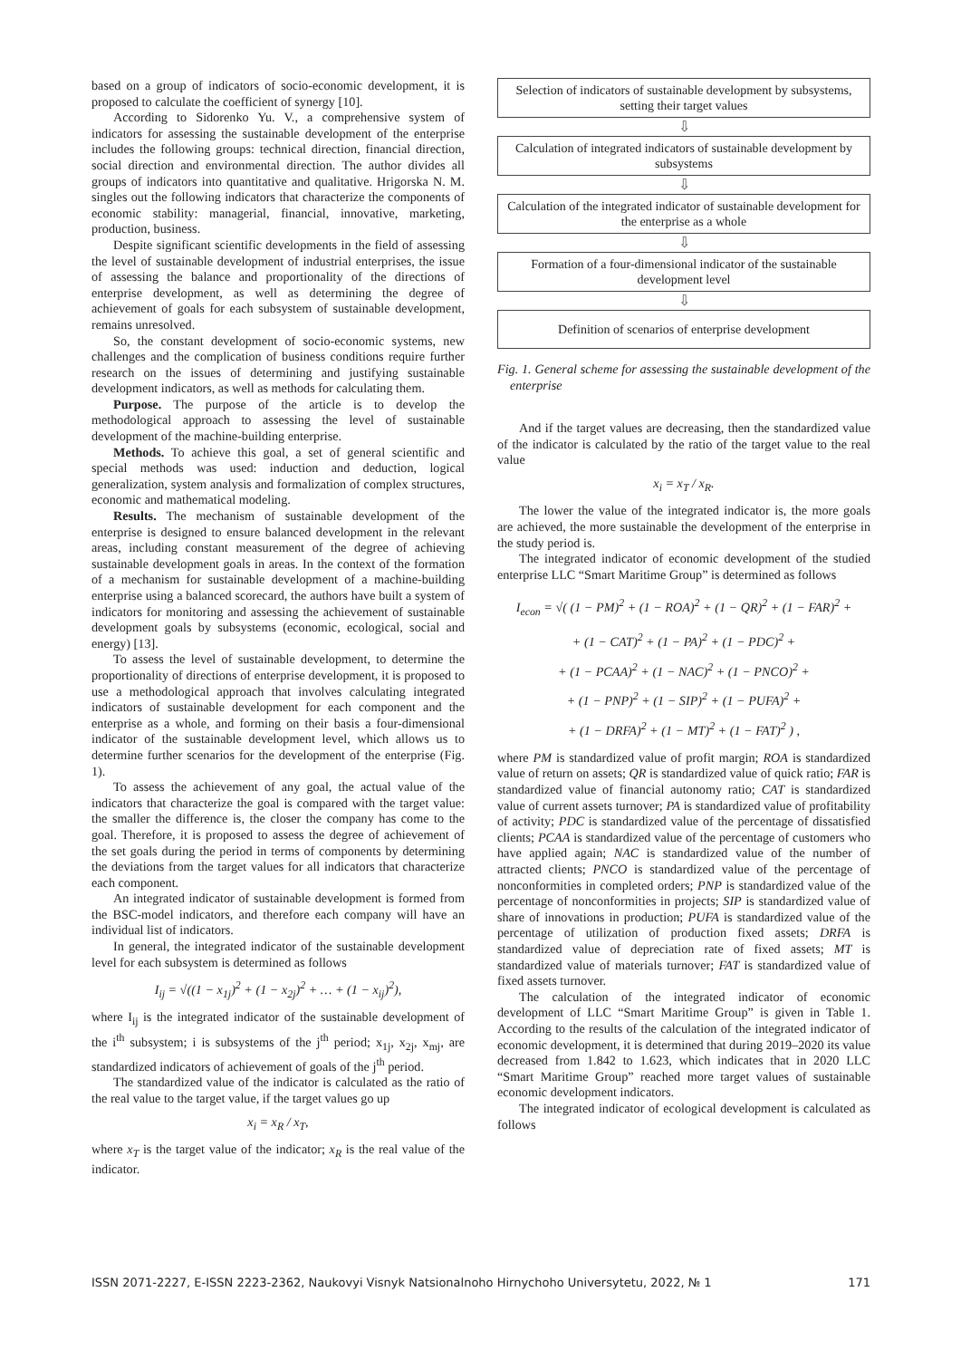based on a group of indicators of socio-economic development, it is proposed to calculate the coefficient of synergy [10].
According to Sidorenko Yu. V., a comprehensive system of indicators for assessing the sustainable development of the enterprise includes the following groups: technical direction, financial direction, social direction and environmental direction. The author divides all groups of indicators into quantitative and qualitative. Hrigorska N. M. singles out the following indicators that characterize the components of economic stability: managerial, financial, innovative, marketing, production, business.
Despite significant scientific developments in the field of assessing the level of sustainable development of industrial enterprises, the issue of assessing the balance and proportionality of the directions of enterprise development, as well as determining the degree of achievement of goals for each subsystem of sustainable development, remains unresolved.
So, the constant development of socio-economic systems, new challenges and the complication of business conditions require further research on the issues of determining and justifying sustainable development indicators, as well as methods for calculating them.
Purpose. The purpose of the article is to develop the methodological approach to assessing the level of sustainable development of the machine-building enterprise.
Methods. To achieve this goal, a set of general scientific and special methods was used: induction and deduction, logical generalization, system analysis and formalization of complex structures, economic and mathematical modeling.
Results. The mechanism of sustainable development of the enterprise is designed to ensure balanced development in the relevant areas, including constant measurement of the degree of achieving sustainable development goals in areas. In the context of the formation of a mechanism for sustainable development of a machine-building enterprise using a balanced scorecard, the authors have built a system of indicators for monitoring and assessing the achievement of sustainable development goals by subsystems (economic, ecological, social and energy) [13].
To assess the level of sustainable development, to determine the proportionality of directions of enterprise development, it is proposed to use a methodological approach that involves calculating integrated indicators of sustainable development for each component and the enterprise as a whole, and forming on their basis a four-dimensional indicator of the sustainable development level, which allows us to determine further scenarios for the development of the enterprise (Fig. 1).
To assess the achievement of any goal, the actual value of the indicators that characterize the goal is compared with the target value: the smaller the difference is, the closer the company has come to the goal. Therefore, it is proposed to assess the degree of achievement of the set goals during the period in terms of components by determining the deviations from the target values for all indicators that characterize each component.
An integrated indicator of sustainable development is formed from the BSC-model indicators, and therefore each company will have an individual list of indicators.
In general, the integrated indicator of the sustainable development level for each subsystem is determined as follows
I<sub>ij</sub> = √((1 − x<sub>1j</sub>)<sup>2</sup> + (1 − x<sub>2j</sub>)<sup>2</sup> + … + (1 − x<sub>ij</sub>)<sup>2</sup>),
where I<sub>ij</sub> is the integrated indicator of the sustainable development of the i<sup>th</sup> subsystem; i is subsystems of the j<sup>th</sup> period; x<sub>1j</sub>, x<sub>2j</sub>, x<sub>mj</sub>, are standardized indicators of achievement of goals of the j<sup>th</sup> period.
The standardized value of the indicator is calculated as the ratio of the real value to the target value, if the target values go up
x<sub>i</sub> = x<sub>R</sub> / x<sub>T</sub>,
where x<sub>T</sub> is the target value of the indicator; x<sub>R</sub> is the real value of the indicator.
Selection of indicators of sustainable development by subsystems, setting their target values
⇩
Calculation of integrated indicators of sustainable development by subsystems
⇩
Calculation of the integrated indicator of sustainable development for the enterprise as a whole
⇩
Formation of a four-dimensional indicator of the sustainable development level
⇩
Definition of scenarios of enterprise development
Fig. 1. General scheme for assessing the sustainable development of the enterprise
And if the target values are decreasing, then the standardized value of the indicator is calculated by the ratio of the target value to the real value
x<sub>i</sub> = x<sub>T</sub> / x<sub>R</sub>.
The lower the value of the integrated indicator is, the more goals are achieved, the more sustainable the development of the enterprise in the study period is.
The integrated indicator of economic development of the studied enterprise LLC “Smart Maritime Group” is determined as follows
I<sub>econ</sub> = √( (1 − PM)<sup>2</sup> + (1 − ROA)<sup>2</sup> + (1 − QR)<sup>2</sup> + (1 − FAR)<sup>2</sup> +
+ (1 − CAT)<sup>2</sup> + (1 − PA)<sup>2</sup> + (1 − PDC)<sup>2</sup> +
+ (1 − PCAA)<sup>2</sup> + (1 − NAC)<sup>2</sup> + (1 − PNCO)<sup>2</sup> +
+ (1 − PNP)<sup>2</sup> + (1 − SIP)<sup>2</sup> + (1 − PUFA)<sup>2</sup> +
+ (1 − DRFA)<sup>2</sup> + (1 − MT)<sup>2</sup> + (1 − FAT)<sup>2</sup> ) ,
where PM is standardized value of profit margin; ROA is standardized value of return on assets; QR is standardized value of quick ratio; FAR is standardized value of financial autonomy ratio; CAT is standardized value of current assets turnover; PA is standardized value of profitability of activity; PDC is standardized value of the percentage of dissatisfied clients; PCAA is standardized value of the percentage of customers who have applied again; NAC is standardized value of the number of attracted clients; PNCO is standardized value of the percentage of nonconformities in completed orders; PNP is standardized value of the percentage of nonconformities in projects; SIP is standardized value of share of innovations in production; PUFA is standardized value of the percentage of utilization of production fixed assets; DRFA is standardized value of depreciation rate of fixed assets; MT is standardized value of materials turnover; FAT is standardized value of fixed assets turnover.
The calculation of the integrated indicator of economic development of LLC “Smart Maritime Group” is given in Table 1. According to the results of the calculation of the integrated indicator of economic development, it is determined that during 2019–2020 its value decreased from 1.842 to 1.623, which indicates that in 2020 LLC “Smart Maritime Group” reached more target values of sustainable economic development indicators.
The integrated indicator of ecological development is calculated as follows
ISSN 2071-2227, E-ISSN 2223-2362, Naukovyi Visnyk Natsionalnoho Hirnychoho Universytetu, 2022, № 1 171